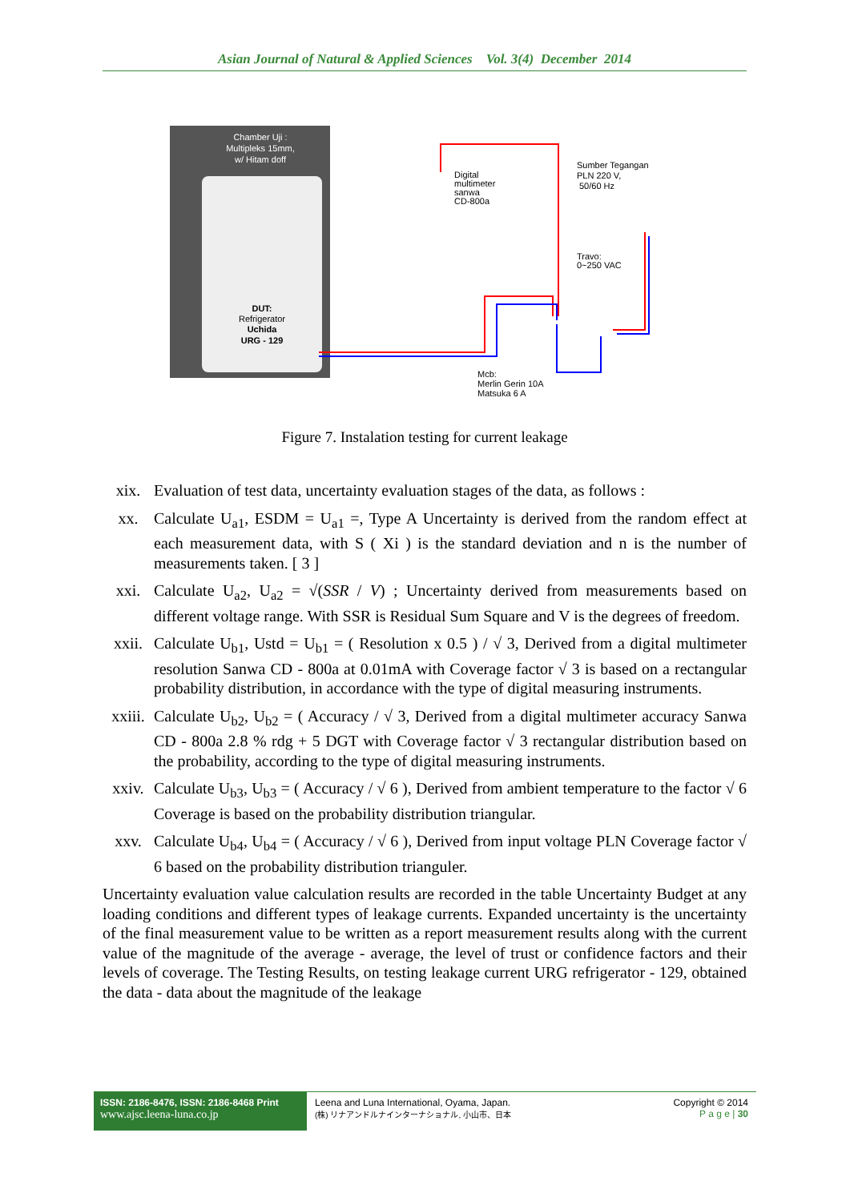Asian Journal of Natural & Applied Sciences Vol. 3(4) December 2014
Chamber Uji :
Multipleks 15mm,
w/ Hitam doff
DUT:
Refrigerator
Uchida
URG - 129
Digital
multimeter
sanwa
CD-800a
Sumber Tegangan
PLN 220 V,
50/60 Hz
Travo:
0~250 VAC
Mcb:
Merlin Gerin 10A
Matsuka 6 A
Figure 7. Instalation testing for current leakage
xix. Evaluation of test data, uncertainty evaluation stages of the data, as follows :
xx. Calculate U<sub>a1</sub>, ESDM = U<sub>a1</sub> =, Type A Uncertainty is derived from the random effect at each measurement data, with S ( Xi ) is the standard deviation and n is the number of measurements taken. [ 3 ]
xxi. Calculate U<sub>a2</sub>, U<sub>a2</sub> = √(SSR / V) ; Uncertainty derived from measurements based on different voltage range. With SSR is Residual Sum Square and V is the degrees of freedom.
xxii. Calculate U<sub>b1</sub>, Ustd = U<sub>b1</sub> = ( Resolution x 0.5 ) / √ 3, Derived from a digital multimeter resolution Sanwa CD - 800a at 0.01mA with Coverage factor √ 3 is based on a rectangular probability distribution, in accordance with the type of digital measuring instruments.
xxiii.
Calculate U<sub>b2</sub>, U<sub>b2</sub> = ( Accuracy / √ 3, Derived from a digital multimeter accuracy Sanwa CD - 800a 2.8 % rdg + 5 DGT with Coverage factor √ 3 rectangular distribution based on the probability, according to the type of digital measuring instruments.
xxiv. Calculate U<sub>b3</sub>, U<sub>b3</sub> = ( Accuracy / √ 6 ), Derived from ambient temperature to the factor √ 6 Coverage is based on the probability distribution triangular.
xxv. Calculate U<sub>b4</sub>, U<sub>b4</sub> = ( Accuracy / √ 6 ), Derived from input voltage PLN Coverage factor √ 6 based on the probability distribution trianguler.
Uncertainty evaluation value calculation results are recorded in the table Uncertainty Budget at any loading conditions and different types of leakage currents. Expanded uncertainty is the uncertainty of the final measurement value to be written as a report measurement results along with the current value of the magnitude of the average - average, the level of trust or confidence factors and their levels of coverage. The Testing Results, on testing leakage current URG refrigerator - 129, obtained the data - data about the magnitude of the leakage
ISSN: 2186-8476, ISSN: 2186-8468 Print
www.ajsc.leena-luna.co.jp
Leena and Luna International, Oyama, Japan.
(株) リナアンドルナインターナショナル, 小山市、日本
Copyright © 2014
P a g e | 30